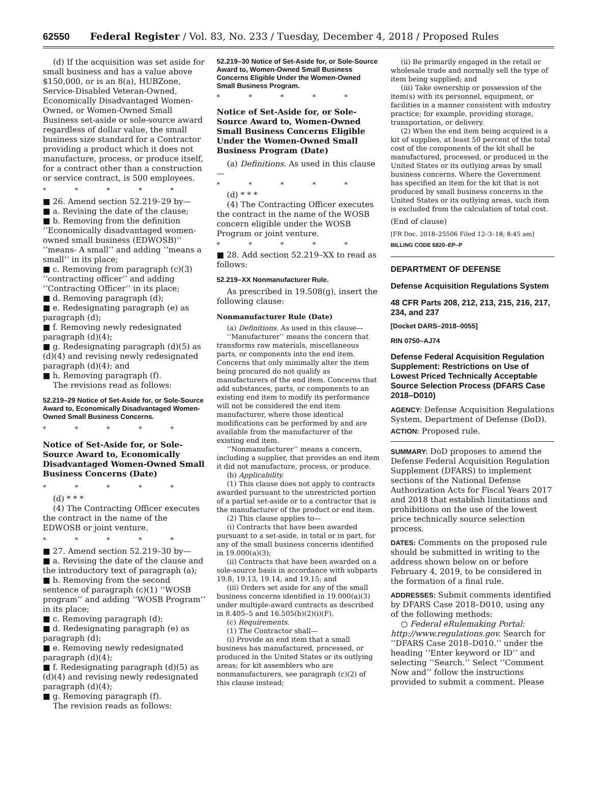62550 Federal Register / Vol. 83, No. 233 / Tuesday, December 4, 2018 / Proposed Rules
(d) If the acquisition was set aside for small business and has a value above $150,000, or is an 8(a), HUBZone, Service-Disabled Veteran-Owned, Economically Disadvantaged Women-Owned, or Women-Owned Small Business set-aside or sole-source award regardless of dollar value, the small business size standard for a Contractor providing a product which it does not manufacture, process, or produce itself, for a contract other than a construction or service contract, is 500 employees.
* * * * *
■ 26. Amend section 52.219–29 by—
■ a. Revising the date of the clause;
■ b. Removing from the definition ‘‘Economically disadvantaged women-owned small business (EDWOSB)’’ ‘‘means- A small’’ and adding ‘‘means a small’’ in its place;
■ c. Removing from paragraph (c)(3) ‘‘contracting officer’’ and adding ‘‘Contracting Officer’’ in its place;
■ d. Removing paragraph (d);
■ e. Redesignating paragraph (e) as paragraph (d);
■ f. Removing newly redesignated paragraph (d)(4);
■ g. Redesignating paragraph (d)(5) as (d)(4) and revising newly redesignated paragraph (d)(4); and
■ h. Removing paragraph (f).
The revisions read as follows:
52.219–29 Notice of Set-Aside for, or Sole-Source Award to, Economically Disadvantaged Women-Owned Small Business Concerns.
* * * * *
Notice of Set-Aside for, or Sole-Source Award to, Economically Disadvantaged Women-Owned Small Business Concerns (Date)
* * * * *
(d) * * *
(4) The Contracting Officer executes the contract in the name of the EDWOSB or joint venture.
* * * * *
■ 27. Amend section 52.219–30 by—
■ a. Revising the date of the clause and the introductory text of paragraph (a);
■ b. Removing from the second sentence of paragraph (c)(1) ‘‘WOSB program’’ and adding ‘‘WOSB Program’’ in its place;
■ c. Removing paragraph (d);
■ d. Redesignating paragraph (e) as paragraph (d);
■ e. Removing newly redesignated paragraph (d)(4);
■ f. Redesignating paragraph (d)(5) as (d)(4) and revising newly redesignated paragraph (d)(4);
■ g. Removing paragraph (f).
The revision reads as follows:
52.219–30 Notice of Set-Aside for, or Sole-Source Award to, Women-Owned Small Business Concerns Eligible Under the Women-Owned Small Business Program.
* * * * *
Notice of Set-Aside for, or Sole-Source Award to, Women-Owned Small Business Concerns Eligible Under the Women-Owned Small Business Program (Date)
(a) Definitions. As used in this clause—
* * * * *
(d) * * *
(4) The Contracting Officer executes the contract in the name of the WOSB concern eligible under the WOSB Program or joint venture.
* * * * *
■ 28. Add section 52.219–XX to read as follows:
52.219–XX Nonmanufacturer Rule.
As prescribed in 19.508(g), insert the following clause:
Nonmanufacturer Rule (Date)
(a) Definitions. As used in this clause—
‘‘Manufacturer’’ means the concern that transforms raw materials, miscellaneous parts, or components into the end item. Concerns that only minimally alter the item being procured do not qualify as manufacturers of the end item. Concerns that add substances, parts, or components to an existing end item to modify its performance will not be considered the end item manufacturer, where those identical modifications can be performed by and are available from the manufacturer of the existing end item.
‘‘Nonmanufacturer’’ means a concern, including a supplier, that provides an end item it did not manufacture, process, or produce.
(b) Applicability.
(1) This clause does not apply to contracts awarded pursuant to the unrestricted portion of a partial set-aside or to a contractor that is the manufacturer of the product or end item.
(2) This clause applies to—
(i) Contracts that have been awarded pursuant to a set-aside, in total or in part, for any of the small business concerns identified in 19.000(a)(3);
(ii) Contracts that have been awarded on a sole-source basis in accordance with subparts 19.8, 19.13, 19.14, and 19.15; and
(iii) Orders set aside for any of the small business concerns identified in 19.000(a)(3) under multiple-award contracts as described in 8.405–5 and 16.505(b)(2)(i)(F).
(c) Requirements.
(1) The Contractor shall—
(i) Provide an end item that a small business has manufactured, processed, or produced in the United States or its outlying areas; for kit assemblers who are nonmanufacturers, see paragraph (c)(2) of this clause instead;
(ii) Be primarily engaged in the retail or wholesale trade and normally sell the type of item being supplied; and
(iii) Take ownership or possession of the item(s) with its personnel, equipment, or facilities in a manner consistent with industry practice; for example, providing storage, transportation, or delivery.
(2) When the end item being acquired is a kit of supplies, at least 50 percent of the total cost of the components of the kit shall be manufactured, processed, or produced in the United States or its outlying areas by small business concerns. Where the Government has specified an item for the kit that is not produced by small business concerns in the United States or its outlying areas, such item is excluded from the calculation of total cost.
(End of clause)
[FR Doc. 2018–25506 Filed 12–3–18; 8:45 am]
BILLING CODE 6820–EP–P
DEPARTMENT OF DEFENSE
Defense Acquisition Regulations System
48 CFR Parts 208, 212, 213, 215, 216, 217, 234, and 237
[Docket DARS–2018–0055]
RIN 0750–AJ74
Defense Federal Acquisition Regulation Supplement: Restrictions on Use of Lowest Priced Technically Acceptable Source Selection Process (DFARS Case 2018–D010)
AGENCY: Defense Acquisition Regulations System, Department of Defense (DoD).
ACTION: Proposed rule.
SUMMARY: DoD proposes to amend the Defense Federal Acquisition Regulation Supplement (DFARS) to implement sections of the National Defense Authorization Acts for Fiscal Years 2017 and 2018 that establish limitations and prohibitions on the use of the lowest price technically source selection process.
DATES: Comments on the proposed rule should be submitted in writing to the address shown below on or before February 4, 2019, to be considered in the formation of a final rule.
ADDRESSES: Submit comments identified by DFARS Case 2018–D010, using any of the following methods:
○ Federal eRulemaking Portal: http://www.regulations.gov. Search for ‘‘DFARS Case 2018–D010.’’ under the heading ‘‘Enter keyword or ID’’ and selecting ‘‘Search.’’ Select ‘‘Comment Now and’’ follow the instructions provided to submit a comment. Please